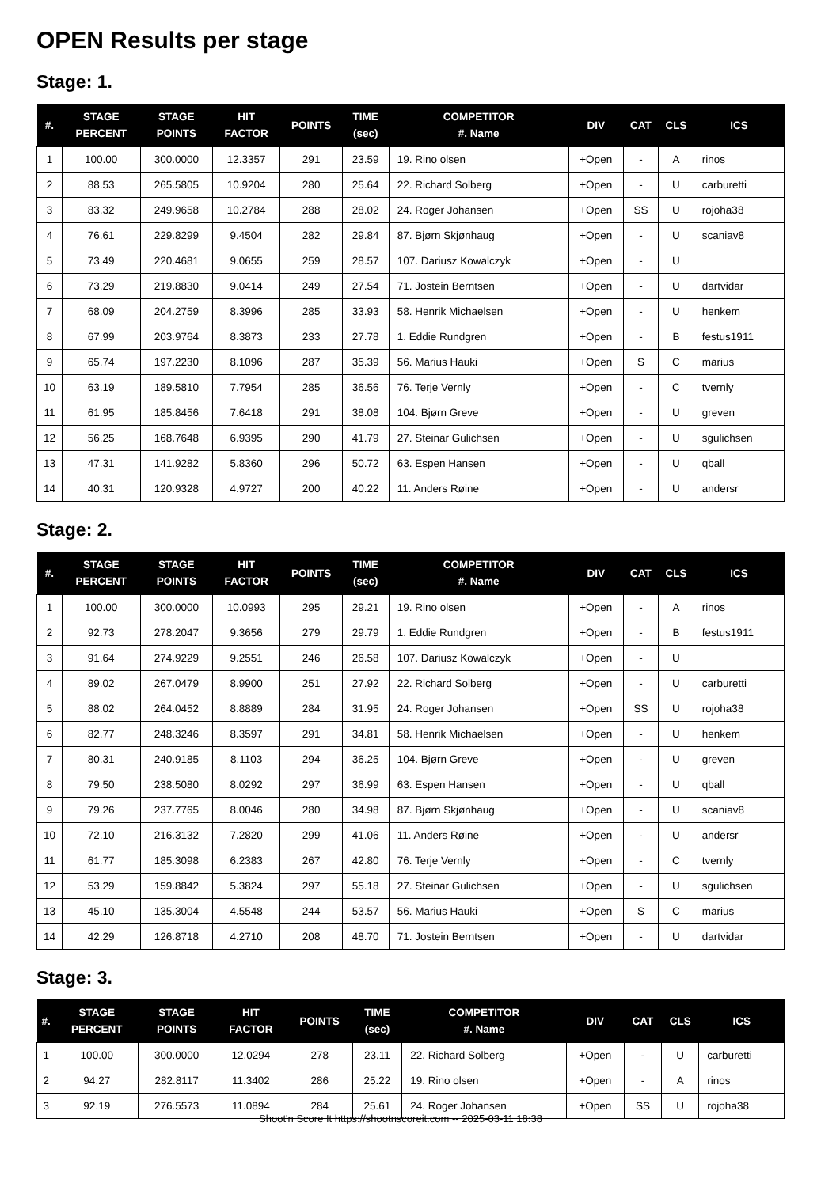OPEN Results per stage
Stage: 1.
| #. | STAGE PERCENT | STAGE POINTS | HIT FACTOR | POINTS | TIME (sec) | COMPETITOR #. Name | DIV | CAT | CLS | ICS |
| --- | --- | --- | --- | --- | --- | --- | --- | --- | --- | --- |
| 1 | 100.00 | 300.0000 | 12.3357 | 291 | 23.59 | 19. Rino olsen | +Open | - | A | rinos |
| 2 | 88.53 | 265.5805 | 10.9204 | 280 | 25.64 | 22. Richard Solberg | +Open | - | U | carburetti |
| 3 | 83.32 | 249.9658 | 10.2784 | 288 | 28.02 | 24. Roger Johansen | +Open | SS | U | rojoha38 |
| 4 | 76.61 | 229.8299 | 9.4504 | 282 | 29.84 | 87. Bjørn Skjønhaug | +Open | - | U | scaniav8 |
| 5 | 73.49 | 220.4681 | 9.0655 | 259 | 28.57 | 107. Dariusz Kowalczyk | +Open | - | U | |
| 6 | 73.29 | 219.8830 | 9.0414 | 249 | 27.54 | 71. Jostein Berntsen | +Open | - | U | dartvidar |
| 7 | 68.09 | 204.2759 | 8.3996 | 285 | 33.93 | 58. Henrik Michaelsen | +Open | - | U | henkem |
| 8 | 67.99 | 203.9764 | 8.3873 | 233 | 27.78 | 1. Eddie Rundgren | +Open | - | B | festus1911 |
| 9 | 65.74 | 197.2230 | 8.1096 | 287 | 35.39 | 56. Marius Hauki | +Open | S | C | marius |
| 10 | 63.19 | 189.5810 | 7.7954 | 285 | 36.56 | 76. Terje Vernly | +Open | - | C | tvernly |
| 11 | 61.95 | 185.8456 | 7.6418 | 291 | 38.08 | 104. Bjørn Greve | +Open | - | U | greven |
| 12 | 56.25 | 168.7648 | 6.9395 | 290 | 41.79 | 27. Steinar Gulichsen | +Open | - | U | sgulichsen |
| 13 | 47.31 | 141.9282 | 5.8360 | 296 | 50.72 | 63. Espen Hansen | +Open | - | U | qball |
| 14 | 40.31 | 120.9328 | 4.9727 | 200 | 40.22 | 11. Anders Røine | +Open | - | U | andersr |
Stage: 2.
| #. | STAGE PERCENT | STAGE POINTS | HIT FACTOR | POINTS | TIME (sec) | COMPETITOR #. Name | DIV | CAT | CLS | ICS |
| --- | --- | --- | --- | --- | --- | --- | --- | --- | --- | --- |
| 1 | 100.00 | 300.0000 | 10.0993 | 295 | 29.21 | 19. Rino olsen | +Open | - | A | rinos |
| 2 | 92.73 | 278.2047 | 9.3656 | 279 | 29.79 | 1. Eddie Rundgren | +Open | - | B | festus1911 |
| 3 | 91.64 | 274.9229 | 9.2551 | 246 | 26.58 | 107. Dariusz Kowalczyk | +Open | - | U | |
| 4 | 89.02 | 267.0479 | 8.9900 | 251 | 27.92 | 22. Richard Solberg | +Open | - | U | carburetti |
| 5 | 88.02 | 264.0452 | 8.8889 | 284 | 31.95 | 24. Roger Johansen | +Open | SS | U | rojoha38 |
| 6 | 82.77 | 248.3246 | 8.3597 | 291 | 34.81 | 58. Henrik Michaelsen | +Open | - | U | henkem |
| 7 | 80.31 | 240.9185 | 8.1103 | 294 | 36.25 | 104. Bjørn Greve | +Open | - | U | greven |
| 8 | 79.50 | 238.5080 | 8.0292 | 297 | 36.99 | 63. Espen Hansen | +Open | - | U | qball |
| 9 | 79.26 | 237.7765 | 8.0046 | 280 | 34.98 | 87. Bjørn Skjønhaug | +Open | - | U | scaniav8 |
| 10 | 72.10 | 216.3132 | 7.2820 | 299 | 41.06 | 11. Anders Røine | +Open | - | U | andersr |
| 11 | 61.77 | 185.3098 | 6.2383 | 267 | 42.80 | 76. Terje Vernly | +Open | - | C | tvernly |
| 12 | 53.29 | 159.8842 | 5.3824 | 297 | 55.18 | 27. Steinar Gulichsen | +Open | - | U | sgulichsen |
| 13 | 45.10 | 135.3004 | 4.5548 | 244 | 53.57 | 56. Marius Hauki | +Open | S | C | marius |
| 14 | 42.29 | 126.8718 | 4.2710 | 208 | 48.70 | 71. Jostein Berntsen | +Open | - | U | dartvidar |
Stage: 3.
| #. | STAGE PERCENT | STAGE POINTS | HIT FACTOR | POINTS | TIME (sec) | COMPETITOR #. Name | DIV | CAT | CLS | ICS |
| --- | --- | --- | --- | --- | --- | --- | --- | --- | --- | --- |
| 1 | 100.00 | 300.0000 | 12.0294 | 278 | 23.11 | 22. Richard Solberg | +Open | - | U | carburetti |
| 2 | 94.27 | 282.8117 | 11.3402 | 286 | 25.22 | 19. Rino olsen | +Open | - | A | rinos |
| 3 | 92.19 | 276.5573 | 11.0894 | 284 | 25.61 | 24. Roger Johansen | +Open | SS | U | rojoha38 |
Shoot'n Score It https://shootnscoreit.com -- 2025-03-11 18:38